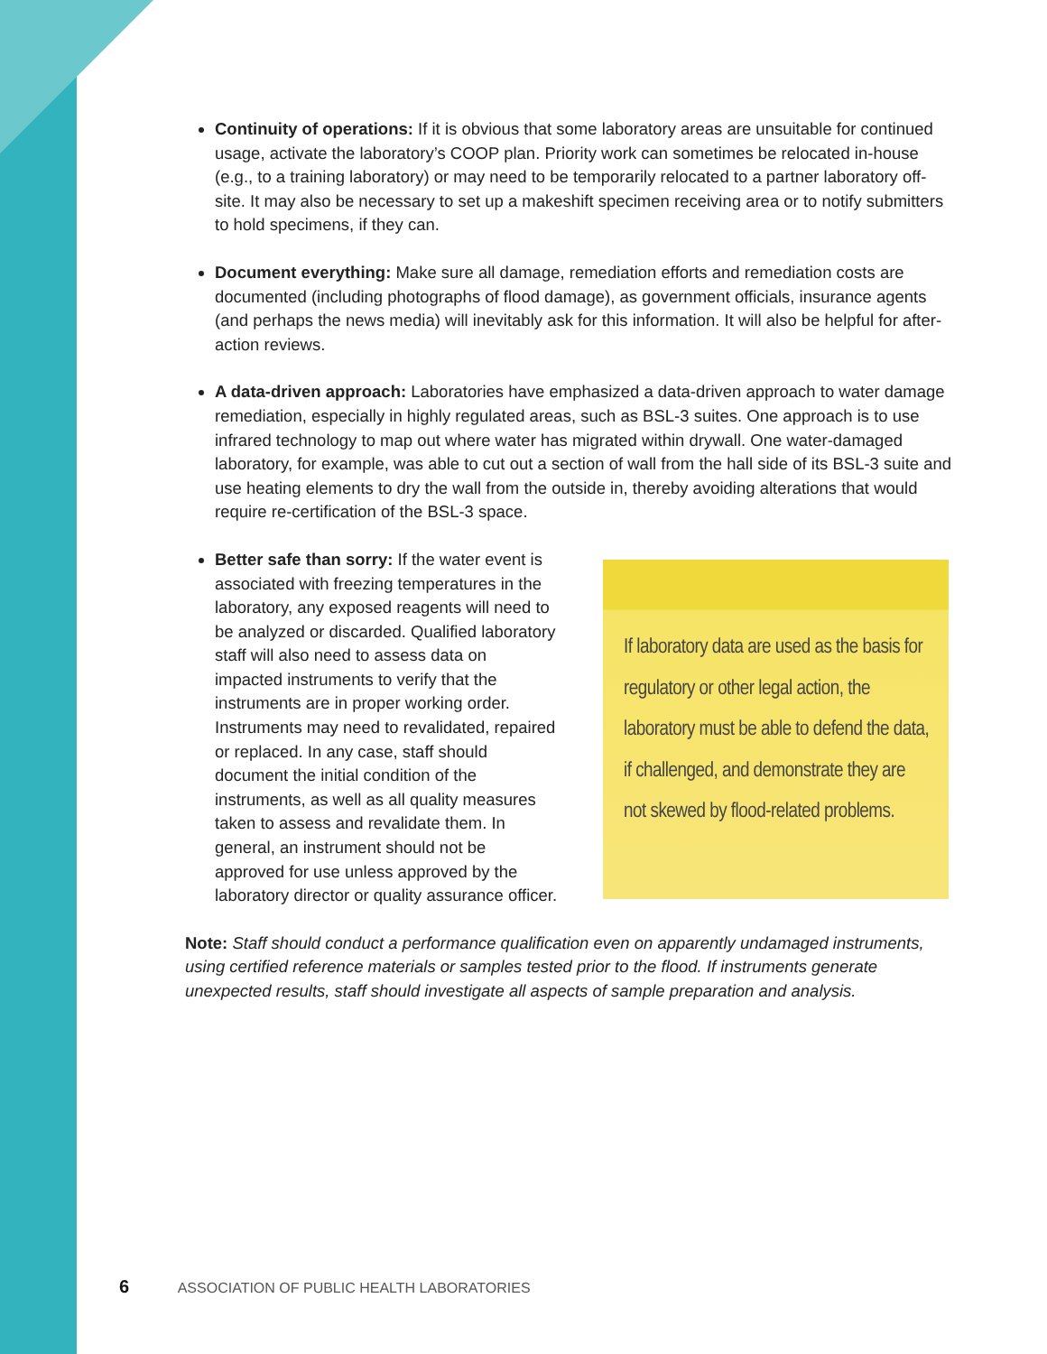Continuity of operations: If it is obvious that some laboratory areas are unsuitable for continued usage, activate the laboratory’s COOP plan. Priority work can sometimes be relocated in-house (e.g., to a training laboratory) or may need to be temporarily relocated to a partner laboratory off-site. It may also be necessary to set up a makeshift specimen receiving area or to notify submitters to hold specimens, if they can.
Document everything: Make sure all damage, remediation efforts and remediation costs are documented (including photographs of flood damage), as government officials, insurance agents (and perhaps the news media) will inevitably ask for this information. It will also be helpful for after-action reviews.
A data-driven approach: Laboratories have emphasized a data-driven approach to water damage remediation, especially in highly regulated areas, such as BSL-3 suites. One approach is to use infrared technology to map out where water has migrated within drywall. One water-damaged laboratory, for example, was able to cut out a section of wall from the hall side of its BSL-3 suite and use heating elements to dry the wall from the outside in, thereby avoiding alterations that would require re-certification of the BSL-3 space.
Better safe than sorry: If the water event is associated with freezing temperatures in the laboratory, any exposed reagents will need to be analyzed or discarded. Qualified laboratory staff will also need to assess data on impacted instruments to verify that the instruments are in proper working order. Instruments may need to revalidated, repaired or replaced. In any case, staff should document the initial condition of the instruments, as well as all quality measures taken to assess and revalidate them. In general, an instrument should not be approved for use unless approved by the laboratory director or quality assurance officer.
Note: Staff should conduct a performance qualification even on apparently undamaged instruments, using certified reference materials or samples tested prior to the flood. If instruments generate unexpected results, staff should investigate all aspects of sample preparation and analysis.
If laboratory data are used as the basis for regulatory or other legal action, the laboratory must be able to defend the data, if challenged, and demonstrate they are not skewed by flood-related problems.
6 ASSOCIATION OF PUBLIC HEALTH LABORATORIES